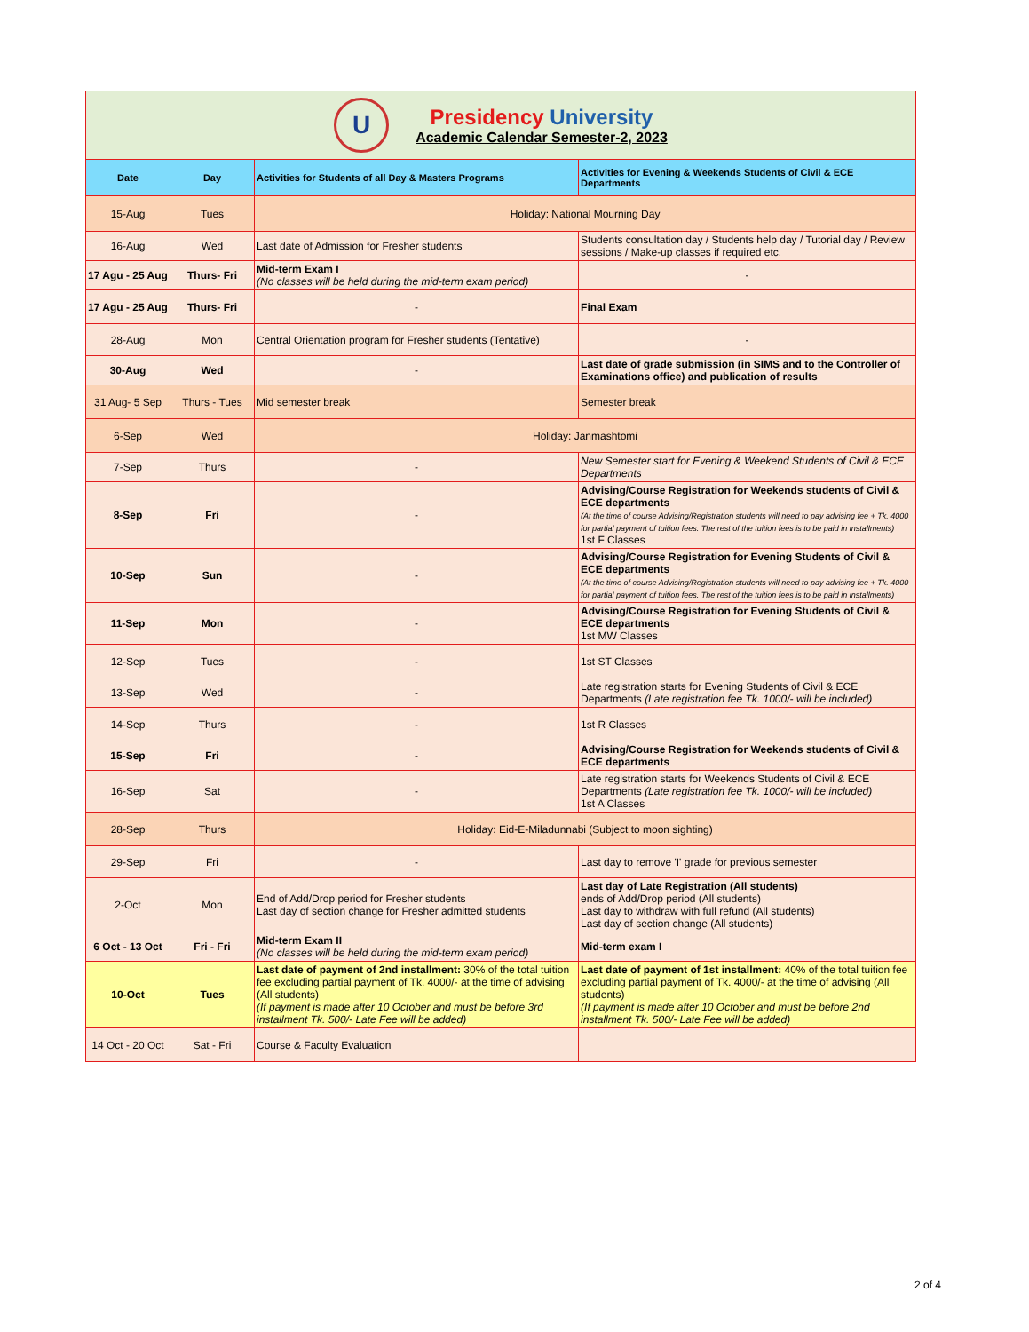| U Presidency University Academic Calendar Semester-2, 2023 | | | |
| Date | Day | Activities for Students of all Day & Masters Programs | Activities for Evening & Weekends Students of Civil & ECE Departments |
| 15-Aug | Tues | Holiday: National Mourning Day | |
| 16-Aug | Wed | Last date of Admission for Fresher students | Students consultation day / Students help day / Tutorial day / Review sessions / Make-up classes if required etc. |
| 17 Agu - 25 Aug | Thurs- Fri | Mid-term Exam I (No classes will be held during the mid-term exam period) | - |
| 17 Agu - 25 Aug | Thurs- Fri | - | Final Exam |
| 28-Aug | Mon | Central Orientation program for Fresher students (Tentative) | - |
| 30-Aug | Wed | - | Last date of grade submission (in SIMS and to the Controller of Examinations office) and publication of results |
| 31 Aug- 5 Sep | Thurs - Tues | Mid semester break | Semester break |
| 6-Sep | Wed | Holiday: Janmashtomi | |
| 7-Sep | Thurs | - | New Semester start for Evening & Weekend Students of Civil & ECE Departments |
| 8-Sep | Fri | - | Advising/Course Registration for Weekends students of Civil & ECE departments (At the time of course Advising/Registration students will need to pay advising fee + Tk. 4000 for partial payment of tuition fees. The rest of the tuition fees is to be paid in installments) 1st F Classes |
| 10-Sep | Sun | - | Advising/Course Registration for Evening Students of Civil & ECE departments (At the time of course Advising/Registration students will need to pay advising fee + Tk. 4000 for partial payment of tuition fees. The rest of the tuition fees is to be paid in installments) |
| 11-Sep | Mon | - | Advising/Course Registration for Evening Students of Civil & ECE departments 1st MW Classes |
| 12-Sep | Tues | - | 1st ST Classes |
| 13-Sep | Wed | - | Late registration starts for Evening Students of Civil & ECE Departments (Late registration fee Tk. 1000/- will be included) |
| 14-Sep | Thurs | - | 1st R Classes |
| 15-Sep | Fri | - | Advising/Course Registration for Weekends students of Civil & ECE departments |
| 16-Sep | Sat | - | Late registration starts for Weekends Students of Civil & ECE Departments (Late registration fee Tk. 1000/- will be included) 1st A Classes |
| 28-Sep | Thurs | Holiday: Eid-E-Miladunnabi (Subject to moon sighting) | |
| 29-Sep | Fri | - | Last day to remove 'I' grade for previous semester |
| 2-Oct | Mon | End of Add/Drop period for Fresher students Last day of section change for Fresher admitted students | Last day of Late Registration (All students) ends of Add/Drop period (All students) Last day to withdraw with full refund (All students) Last day of section change (All students) |
| 6 Oct - 13 Oct | Fri - Fri | Mid-term Exam II (No classes will be held during the mid-term exam period) | Mid-term exam I |
| 10-Oct | Tues | Last date of payment of 2nd installment: 30% of the total tuition fee excluding partial payment of Tk. 4000/- at the time of advising (All students) (If payment is made after 10 October and must be before 3rd installment Tk. 500/- Late Fee will be added) | Last date of payment of 1st installment: 40% of the total tuition fee excluding partial payment of Tk. 4000/- at the time of advising (All students) (If payment is made after 10 October and must be before 2nd installment Tk. 500/- Late Fee will be added) |
| 14 Oct - 20 Oct | Sat - Fri | Course & Faculty Evaluation | |
2 of 4